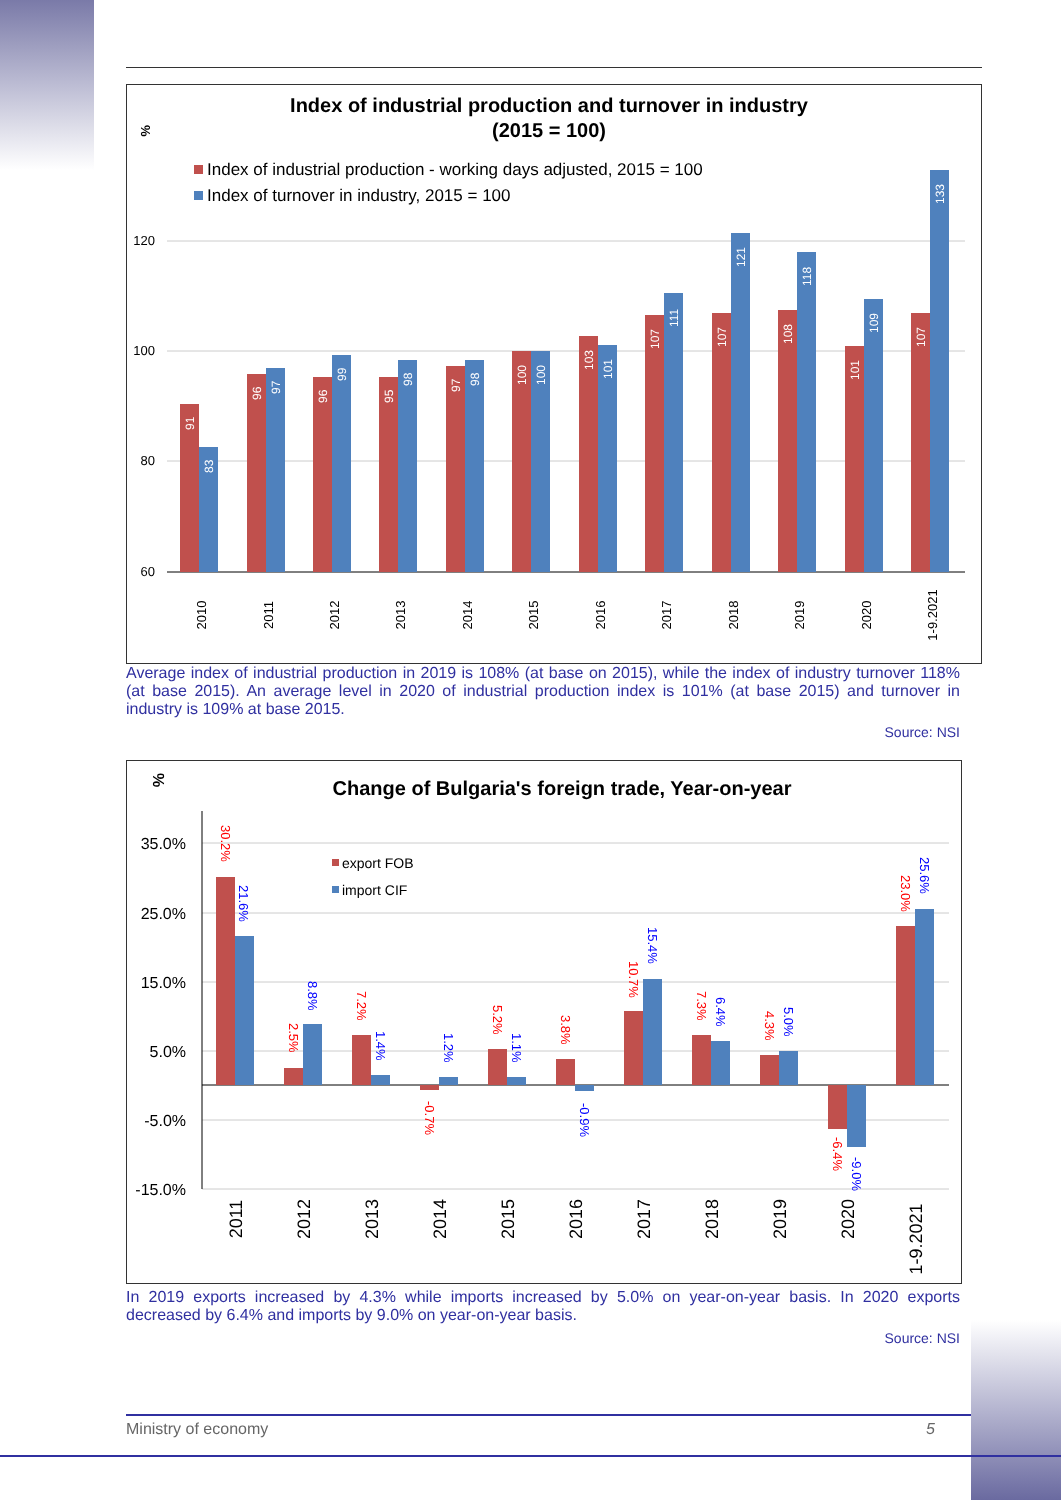%
Index of industrial production and turnover in industry
(2015 = 100)
Index of industrial production - working days adjusted, 2015 = 100
Index of turnover in industry, 2015 = 100
120
100
80
60
2010
2011
2012
2013
2014
2015
2016
2017
2018
2019
2020
1-9.2021
91
83
96
97
96
99
95
98
97
98
100
100
103
101
107
111
107
121
108
118
101
109
107
133
Average index of industrial production in 2019 is 108% (at base on 2015), while the index of industry turnover 118% (at base 2015). An average level in 2020 of industrial production index is 101% (at base 2015) and turnover in industry is 109% at base 2015.
Source: NSI
%
Change of Bulgaria's foreign trade, Year-on-year
35.0%
25.0%
15.0%
5.0%
-5.0%
-15.0%
export FOB
import CIF
2011
2012
2013
2014
2015
2016
2017
2018
2019
2020
1-9.2021
30.2%
21.6%
2.5%
8.8%
7.2%
1.4%
-0.7%
1.2%
5.2%
1.1%
3.8%
-0.9%
10.7%
15.4%
7.3%
6.4%
4.3%
5.0%
-6.4%
-9.0%
23.0%
25.6%
In 2019 exports increased by 4.3% while imports increased by 5.0% on year-on-year basis. In 2020 exports decreased by 6.4% and imports by 9.0% on year-on-year basis.
Source: NSI
Ministry of economy 5